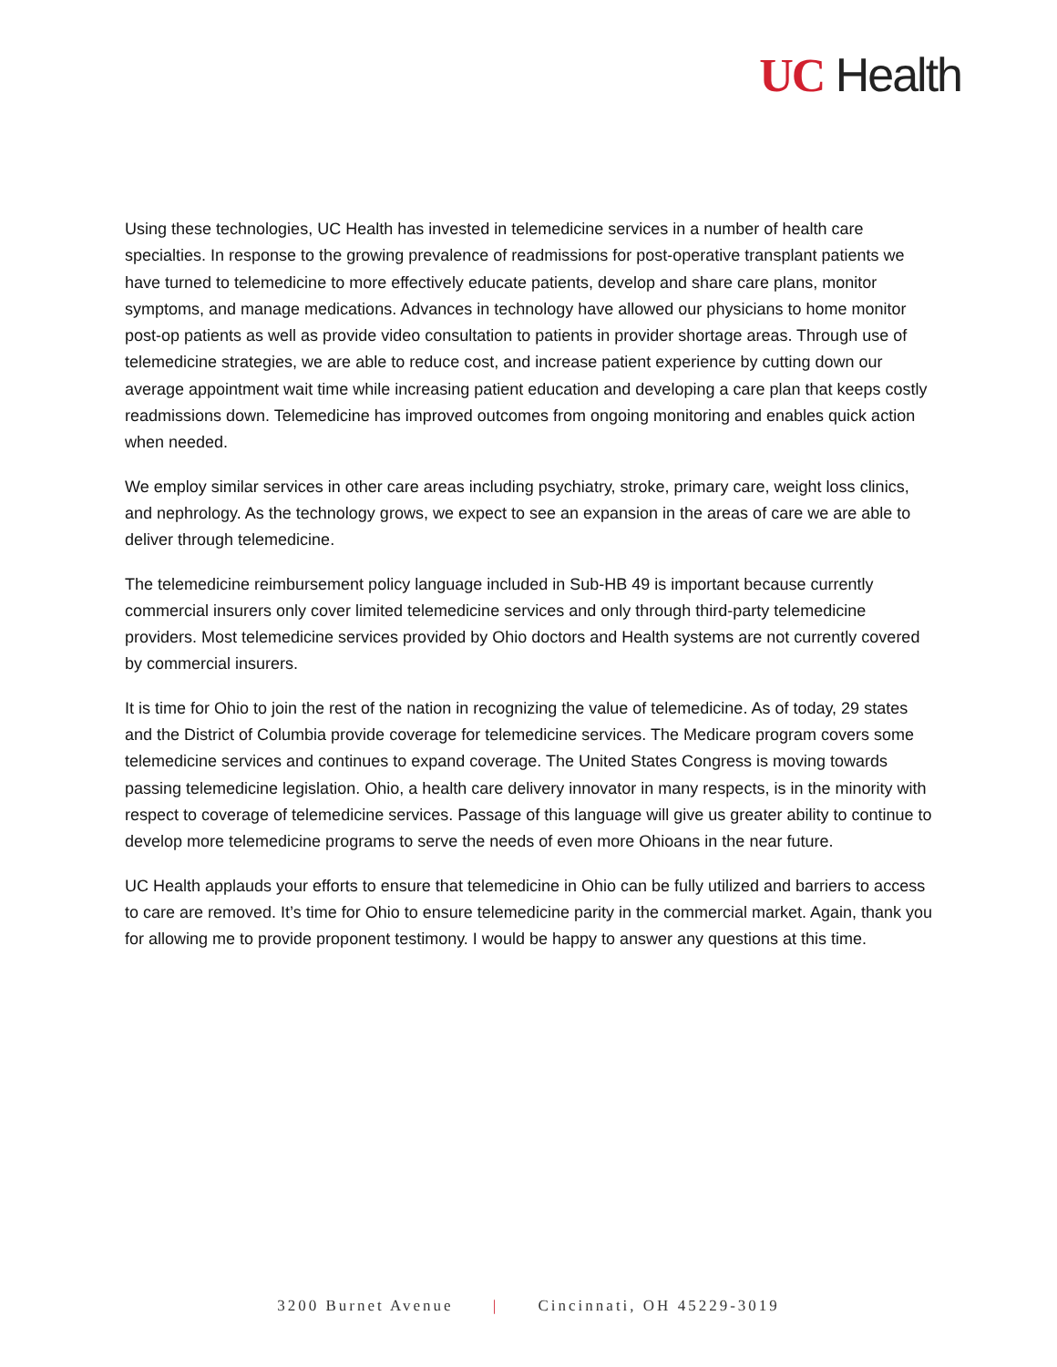UC Health
Using these technologies, UC Health has invested in telemedicine services in a number of health care specialties. In response to the growing prevalence of readmissions for post-operative transplant patients we have turned to telemedicine to more effectively educate patients, develop and share care plans, monitor symptoms, and manage medications. Advances in technology have allowed our physicians to home monitor post-op patients as well as provide video consultation to patients in provider shortage areas. Through use of telemedicine strategies, we are able to reduce cost, and increase patient experience by cutting down our average appointment wait time while increasing patient education and developing a care plan that keeps costly readmissions down. Telemedicine has improved outcomes from ongoing monitoring and enables quick action when needed.
We employ similar services in other care areas including psychiatry, stroke, primary care, weight loss clinics, and nephrology. As the technology grows, we expect to see an expansion in the areas of care we are able to deliver through telemedicine.
The telemedicine reimbursement policy language included in Sub-HB 49 is important because currently commercial insurers only cover limited telemedicine services and only through third-party telemedicine providers. Most telemedicine services provided by Ohio doctors and Health systems are not currently covered by commercial insurers.
It is time for Ohio to join the rest of the nation in recognizing the value of telemedicine. As of today, 29 states and the District of Columbia provide coverage for telemedicine services. The Medicare program covers some telemedicine services and continues to expand coverage. The United States Congress is moving towards passing telemedicine legislation. Ohio, a health care delivery innovator in many respects, is in the minority with respect to coverage of telemedicine services. Passage of this language will give us greater ability to continue to develop more telemedicine programs to serve the needs of even more Ohioans in the near future.
UC Health applauds your efforts to ensure that telemedicine in Ohio can be fully utilized and barriers to access to care are removed. It’s time for Ohio to ensure telemedicine parity in the commercial market. Again, thank you for allowing me to provide proponent testimony. I would be happy to answer any questions at this time.
3200 Burnet Avenue | Cincinnati, OH 45229-3019